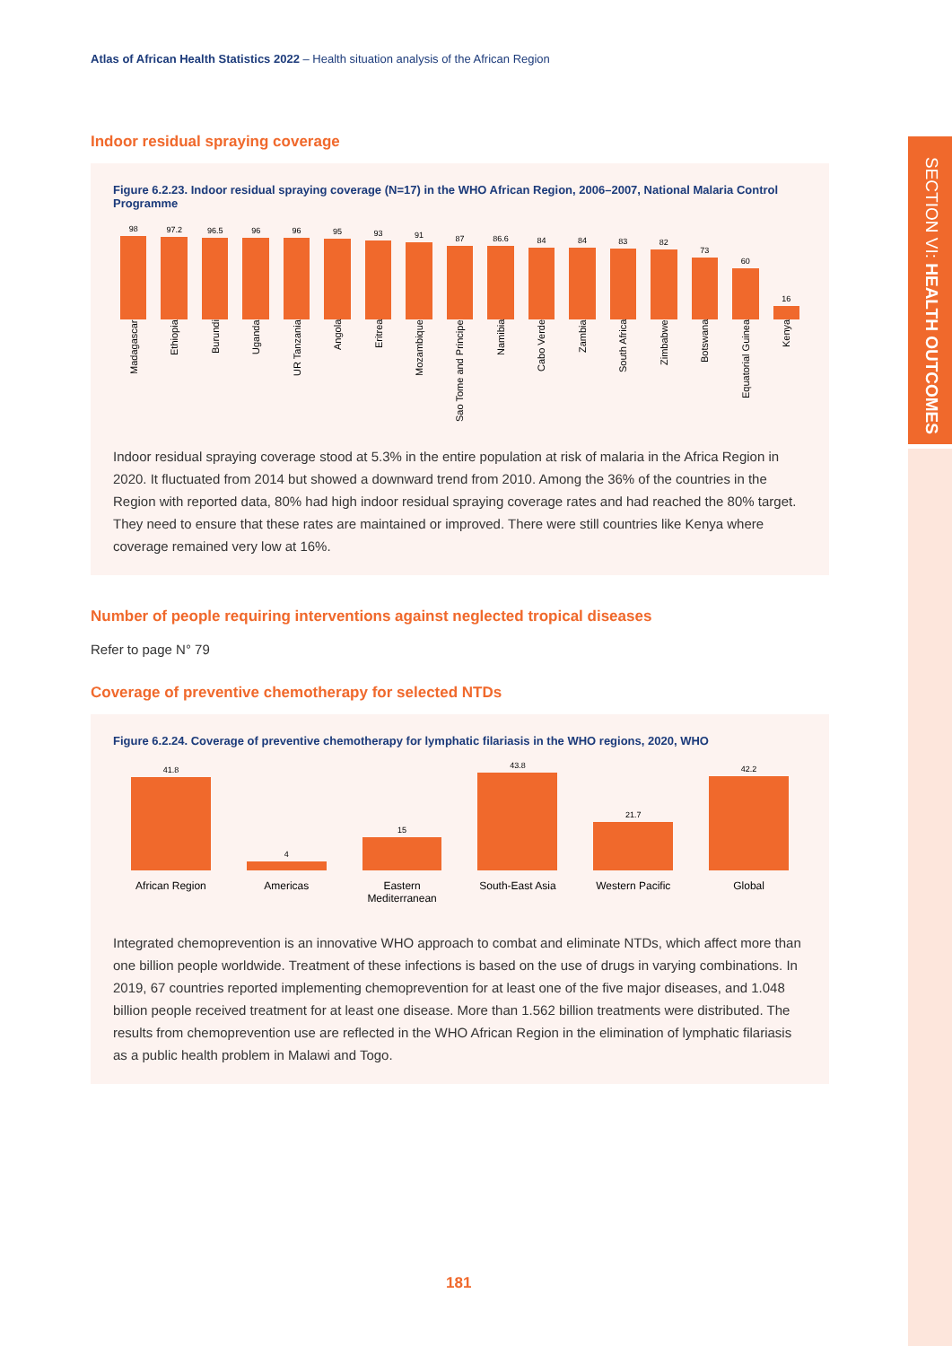Atlas of African Health Statistics 2022 – Health situation analysis of the African Region
SECTION VI: HEALTH OUTCOMES
Indoor residual spraying coverage
Figure 6.2.23. Indoor residual spraying coverage (N=17) in the WHO African Region, 2006–2007, National Malaria Control Programme
98
97.2
96.5
96
96
95
93
91
87
86.6
84
84
83
82
73
60
16
Madagascar
Ethiopia
Burundi
Uganda
UR Tanzania
Angola
Eritrea
Mozambique
Sao Tome and Principe
Namibia
Cabo Verde
Zambia
South Africa
Zimbabwe
Botswana
Equatorial Guinea
Kenya
Indoor residual spraying coverage stood at 5.3% in the entire population at risk of malaria in the Africa Region in 2020. It fluctuated from 2014 but showed a downward trend from 2010. Among the 36% of the countries in the Region with reported data, 80% had high indoor residual spraying coverage rates and had reached the 80% target. They need to ensure that these rates are maintained or improved. There were still countries like Kenya where coverage remained very low at 16%.
Number of people requiring interventions against neglected tropical diseases
Refer to page N° 79
Coverage of preventive chemotherapy for selected NTDs
Figure 6.2.24. Coverage of preventive chemotherapy for lymphatic filariasis in the WHO regions, 2020, WHO
41.8
4
15
43.8
21.7
42.2
African Region Americas Eastern Mediterranean South-East Asia Western Pacific Global
Integrated chemoprevention is an innovative WHO approach to combat and eliminate NTDs, which affect more than one billion people worldwide. Treatment of these infections is based on the use of drugs in varying combinations. In 2019, 67 countries reported implementing chemoprevention for at least one of the five major diseases, and 1.048 billion people received treatment for at least one disease. More than 1.562 billion treatments were distributed. The results from chemoprevention use are reflected in the WHO African Region in the elimination of lymphatic filariasis as a public health problem in Malawi and Togo.
181